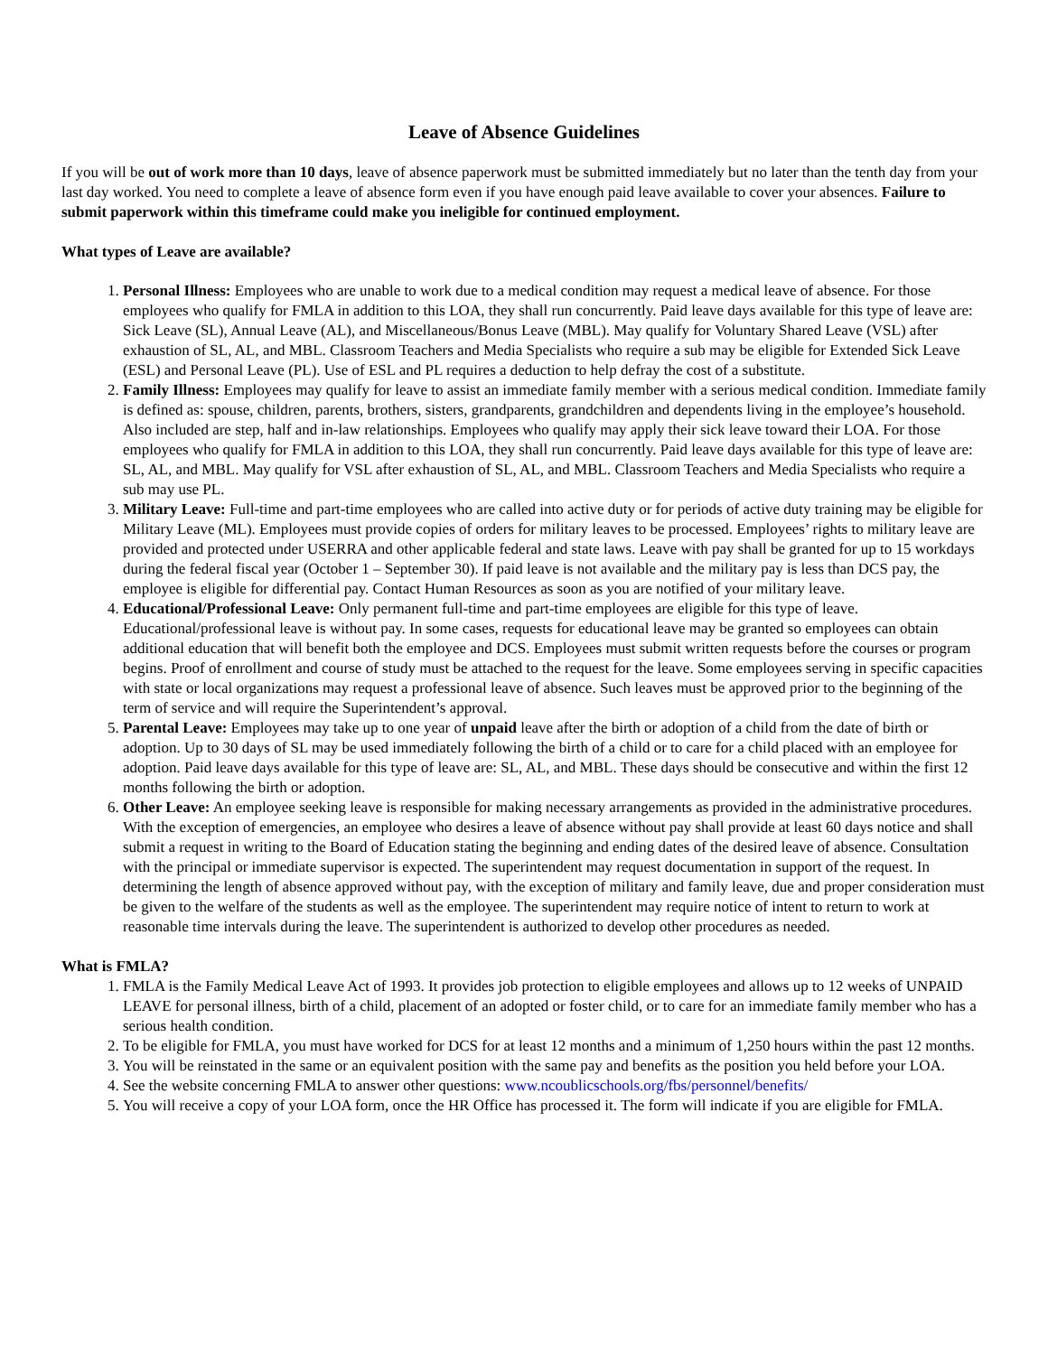Leave of Absence Guidelines
If you will be out of work more than 10 days, leave of absence paperwork must be submitted immediately but no later than the tenth day from your last day worked. You need to complete a leave of absence form even if you have enough paid leave available to cover your absences. Failure to submit paperwork within this timeframe could make you ineligible for continued employment.
What types of Leave are available?
1. Personal Illness: Employees who are unable to work due to a medical condition may request a medical leave of absence. For those employees who qualify for FMLA in addition to this LOA, they shall run concurrently. Paid leave days available for this type of leave are: Sick Leave (SL), Annual Leave (AL), and Miscellaneous/Bonus Leave (MBL). May qualify for Voluntary Shared Leave (VSL) after exhaustion of SL, AL, and MBL. Classroom Teachers and Media Specialists who require a sub may be eligible for Extended Sick Leave (ESL) and Personal Leave (PL). Use of ESL and PL requires a deduction to help defray the cost of a substitute.
2. Family Illness: Employees may qualify for leave to assist an immediate family member with a serious medical condition. Immediate family is defined as: spouse, children, parents, brothers, sisters, grandparents, grandchildren and dependents living in the employee’s household. Also included are step, half and in-law relationships. Employees who qualify may apply their sick leave toward their LOA. For those employees who qualify for FMLA in addition to this LOA, they shall run concurrently. Paid leave days available for this type of leave are: SL, AL, and MBL. May qualify for VSL after exhaustion of SL, AL, and MBL. Classroom Teachers and Media Specialists who require a sub may use PL.
3. Military Leave: Full-time and part-time employees who are called into active duty or for periods of active duty training may be eligible for Military Leave (ML). Employees must provide copies of orders for military leaves to be processed. Employees’ rights to military leave are provided and protected under USERRA and other applicable federal and state laws. Leave with pay shall be granted for up to 15 workdays during the federal fiscal year (October 1 – September 30). If paid leave is not available and the military pay is less than DCS pay, the employee is eligible for differential pay. Contact Human Resources as soon as you are notified of your military leave.
4. Educational/Professional Leave: Only permanent full-time and part-time employees are eligible for this type of leave. Educational/professional leave is without pay. In some cases, requests for educational leave may be granted so employees can obtain additional education that will benefit both the employee and DCS. Employees must submit written requests before the courses or program begins. Proof of enrollment and course of study must be attached to the request for the leave. Some employees serving in specific capacities with state or local organizations may request a professional leave of absence. Such leaves must be approved prior to the beginning of the term of service and will require the Superintendent’s approval.
5. Parental Leave: Employees may take up to one year of unpaid leave after the birth or adoption of a child from the date of birth or adoption. Up to 30 days of SL may be used immediately following the birth of a child or to care for a child placed with an employee for adoption. Paid leave days available for this type of leave are: SL, AL, and MBL. These days should be consecutive and within the first 12 months following the birth or adoption.
6. Other Leave: An employee seeking leave is responsible for making necessary arrangements as provided in the administrative procedures. With the exception of emergencies, an employee who desires a leave of absence without pay shall provide at least 60 days notice and shall submit a request in writing to the Board of Education stating the beginning and ending dates of the desired leave of absence. Consultation with the principal or immediate supervisor is expected. The superintendent may request documentation in support of the request. In determining the length of absence approved without pay, with the exception of military and family leave, due and proper consideration must be given to the welfare of the students as well as the employee. The superintendent may require notice of intent to return to work at reasonable time intervals during the leave. The superintendent is authorized to develop other procedures as needed.
What is FMLA?
1. FMLA is the Family Medical Leave Act of 1993. It provides job protection to eligible employees and allows up to 12 weeks of UNPAID LEAVE for personal illness, birth of a child, placement of an adopted or foster child, or to care for an immediate family member who has a serious health condition.
2. To be eligible for FMLA, you must have worked for DCS for at least 12 months and a minimum of 1,250 hours within the past 12 months.
3. You will be reinstated in the same or an equivalent position with the same pay and benefits as the position you held before your LOA.
4. See the website concerning FMLA to answer other questions: www.ncoublicschools.org/fbs/personnel/benefits/
5. You will receive a copy of your LOA form, once the HR Office has processed it. The form will indicate if you are eligible for FMLA.